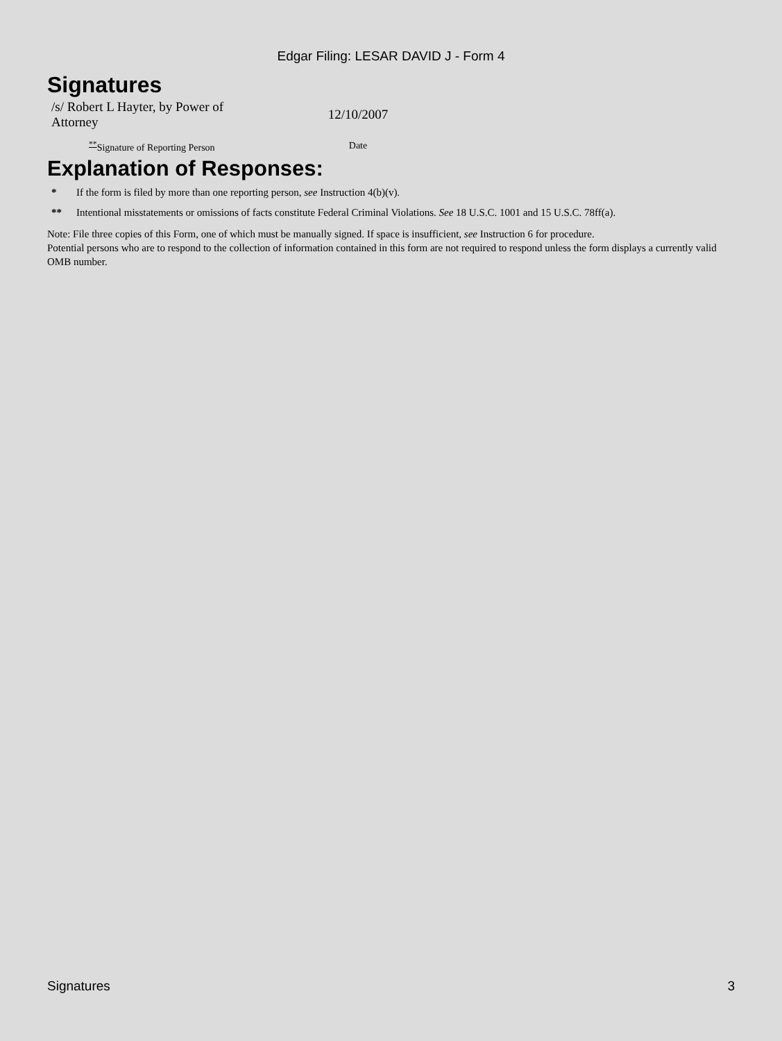Edgar Filing: LESAR DAVID J - Form 4
Signatures
| /s/ Robert L Hayter, by Power of Attorney | 12/10/2007 |
| <sup>**</sup> Signature of Reporting Person | Date |
Explanation of Responses:
* If the form is filed by more than one reporting person, see Instruction 4(b)(v).
** Intentional misstatements or omissions of facts constitute Federal Criminal Violations. See 18 U.S.C. 1001 and 15 U.S.C. 78ff(a).
Note: File three copies of this Form, one of which must be manually signed. If space is insufficient, see Instruction 6 for procedure.
Potential persons who are to respond to the collection of information contained in this form are not required to respond unless the form displays a currently valid OMB number.
Signatures 3